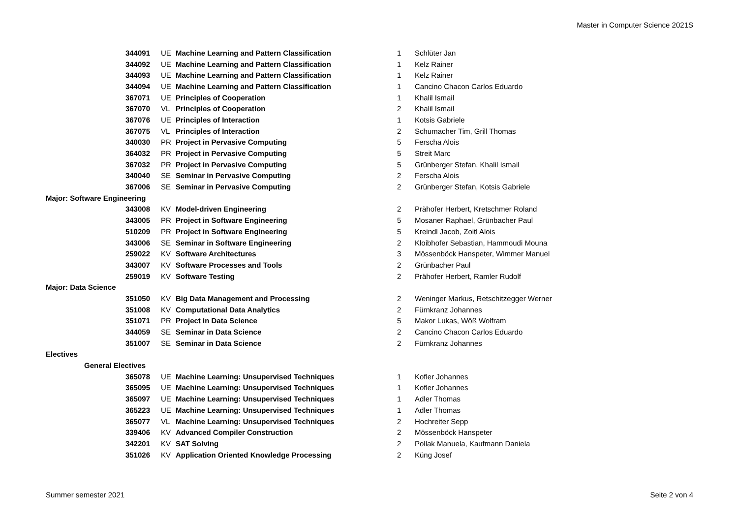Master in Computer Science 2021S
| 344091 | UE | Machine Learning and Pattern Classification | 1 | Schlüter Jan |
| 344092 | UE | Machine Learning and Pattern Classification | 1 | Kelz Rainer |
| 344093 | UE | Machine Learning and Pattern Classification | 1 | Kelz Rainer |
| 344094 | UE | Machine Learning and Pattern Classification | 1 | Cancino Chacon Carlos Eduardo |
| 367071 | UE | Principles of Cooperation | 1 | Khalil Ismail |
| 367070 | VL | Principles of Cooperation | 2 | Khalil Ismail |
| 367076 | UE | Principles of Interaction | 1 | Kotsis Gabriele |
| 367075 | VL | Principles of Interaction | 2 | Schumacher Tim, Grill Thomas |
| 340030 | PR | Project in Pervasive Computing | 5 | Ferscha Alois |
| 364032 | PR | Project in Pervasive Computing | 5 | Streit Marc |
| 367032 | PR | Project in Pervasive Computing | 5 | Grünberger Stefan, Khalil Ismail |
| 340040 | SE | Seminar in Pervasive Computing | 2 | Ferscha Alois |
| 367006 | SE | Seminar in Pervasive Computing | 2 | Grünberger Stefan, Kotsis Gabriele |
| Major: Software Engineering | | | | |
| 343008 | KV | Model-driven Engineering | 2 | Prähofer Herbert, Kretschmer Roland |
| 343005 | PR | Project in Software Engineering | 5 | Mosaner Raphael, Grünbacher Paul |
| 510209 | PR | Project in Software Engineering | 5 | Kreindl Jacob, Zoitl Alois |
| 343006 | SE | Seminar in Software Engineering | 2 | Kloibhofer Sebastian, Hammoudi Mouna |
| 259022 | KV | Software Architectures | 3 | Mössenböck Hanspeter, Wimmer Manuel |
| 343007 | KV | Software Processes and Tools | 2 | Grünbacher Paul |
| 259019 | KV | Software Testing | 2 | Prähofer Herbert, Ramler Rudolf |
| Major: Data Science | | | | |
| 351050 | KV | Big Data Management and Processing | 2 | Weninger Markus, Retschitzegger Werner |
| 351008 | KV | Computational Data Analytics | 2 | Fürnkranz Johannes |
| 351071 | PR | Project in Data Science | 5 | Makor Lukas, Wöß Wolfram |
| 344059 | SE | Seminar in Data Science | 2 | Cancino Chacon Carlos Eduardo |
| 351007 | SE | Seminar in Data Science | 2 | Fürnkranz Johannes |
| Electives | | | | |
| General Electives | | | | |
| 365078 | UE | Machine Learning: Unsupervised Techniques | 1 | Kofler Johannes |
| 365095 | UE | Machine Learning: Unsupervised Techniques | 1 | Kofler Johannes |
| 365097 | UE | Machine Learning: Unsupervised Techniques | 1 | Adler Thomas |
| 365223 | UE | Machine Learning: Unsupervised Techniques | 1 | Adler Thomas |
| 365077 | VL | Machine Learning: Unsupervised Techniques | 2 | Hochreiter Sepp |
| 339406 | KV | Advanced Compiler Construction | 2 | Mössenböck Hanspeter |
| 342201 | KV | SAT Solving | 2 | Pollak Manuela, Kaufmann Daniela |
| 351026 | KV | Application Oriented Knowledge Processing | 2 | Küng Josef |
Summer semester 2021 Seite 2 von 4